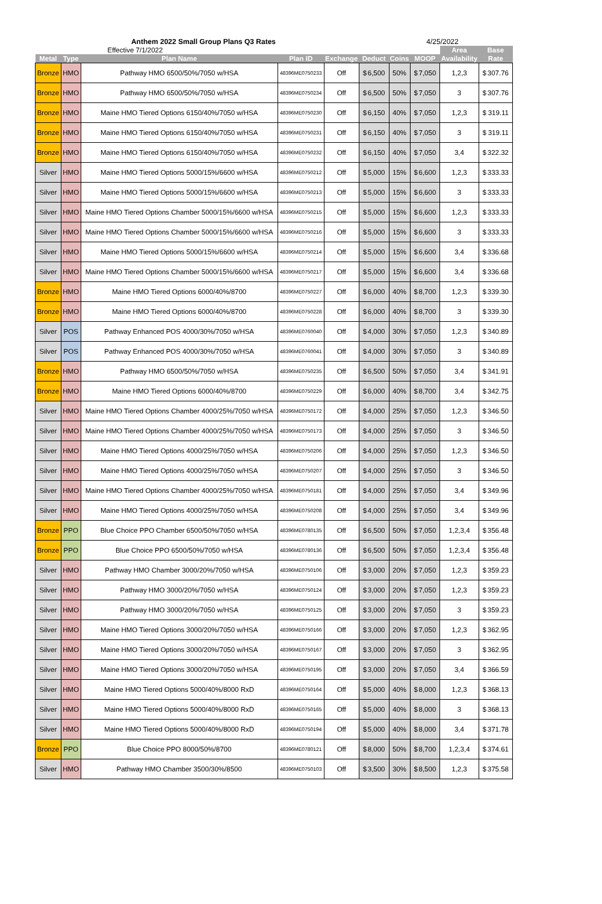Anthem 2022 Small Group Plans Q3 Rates 4/25/2022
| Effective 7/1/2022 | | | | | | | | Area | Base |
| --- | --- | --- | --- | --- | --- | --- | --- | --- | --- |
| Metal | Type | Plan Name | Plan ID | Exchange | Deduct | Coins | MOOP | Availability | Rate |
| Bronze | HMO | Pathway HMO 6500/50%/7050 w/HSA | 48396ME0750233 | Off | $ 6,500 | 50% | $ 7,050 | 1,2,3 | $ 307.76 |
| Bronze | HMO | Pathway HMO 6500/50%/7050 w/HSA | 48396ME0750234 | Off | $ 6,500 | 50% | $ 7,050 | 3 | $ 307.76 |
| Bronze | HMO | Maine HMO Tiered Options 6150/40%/7050 w/HSA | 48396ME0750230 | Off | $ 6,150 | 40% | $ 7,050 | 1,2,3 | $ 319.11 |
| Bronze | HMO | Maine HMO Tiered Options 6150/40%/7050 w/HSA | 48396ME0750231 | Off | $ 6,150 | 40% | $ 7,050 | 3 | $ 319.11 |
| Bronze | HMO | Maine HMO Tiered Options 6150/40%/7050 w/HSA | 48396ME0750232 | Off | $ 6,150 | 40% | $ 7,050 | 3,4 | $ 322.32 |
| Silver | HMO | Maine HMO Tiered Options 5000/15%/6600 w/HSA | 48396ME0750212 | Off | $ 5,000 | 15% | $ 6,600 | 1,2,3 | $ 333.33 |
| Silver | HMO | Maine HMO Tiered Options 5000/15%/6600 w/HSA | 48396ME0750213 | Off | $ 5,000 | 15% | $ 6,600 | 3 | $ 333.33 |
| Silver | HMO | Maine HMO Tiered Options Chamber 5000/15%/6600 w/HSA | 48396ME0750215 | Off | $ 5,000 | 15% | $ 6,600 | 1,2,3 | $ 333.33 |
| Silver | HMO | Maine HMO Tiered Options Chamber 5000/15%/6600 w/HSA | 48396ME0750216 | Off | $ 5,000 | 15% | $ 6,600 | 3 | $ 333.33 |
| Silver | HMO | Maine HMO Tiered Options 5000/15%/6600 w/HSA | 48396ME0750214 | Off | $ 5,000 | 15% | $ 6,600 | 3,4 | $ 336.68 |
| Silver | HMO | Maine HMO Tiered Options Chamber 5000/15%/6600 w/HSA | 48396ME0750217 | Off | $ 5,000 | 15% | $ 6,600 | 3,4 | $ 336.68 |
| Bronze | HMO | Maine HMO Tiered Options 6000/40%/8700 | 48396ME0750227 | Off | $ 6,000 | 40% | $ 8,700 | 1,2,3 | $ 339.30 |
| Bronze | HMO | Maine HMO Tiered Options 6000/40%/8700 | 48396ME0750228 | Off | $ 6,000 | 40% | $ 8,700 | 3 | $ 339.30 |
| Silver | POS | Pathway Enhanced POS 4000/30%/7050 w/HSA | 48396ME0760040 | Off | $ 4,000 | 30% | $ 7,050 | 1,2,3 | $ 340.89 |
| Silver | POS | Pathway Enhanced POS 4000/30%/7050 w/HSA | 48396ME0760041 | Off | $ 4,000 | 30% | $ 7,050 | 3 | $ 340.89 |
| Bronze | HMO | Pathway HMO 6500/50%/7050 w/HSA | 48396ME0750235 | Off | $ 6,500 | 50% | $ 7,050 | 3,4 | $ 341.91 |
| Bronze | HMO | Maine HMO Tiered Options 6000/40%/8700 | 48396ME0750229 | Off | $ 6,000 | 40% | $ 8,700 | 3,4 | $ 342.75 |
| Silver | HMO | Maine HMO Tiered Options Chamber 4000/25%/7050 w/HSA | 48396ME0750172 | Off | $ 4,000 | 25% | $ 7,050 | 1,2,3 | $ 346.50 |
| Silver | HMO | Maine HMO Tiered Options Chamber 4000/25%/7050 w/HSA | 48396ME0750173 | Off | $ 4,000 | 25% | $ 7,050 | 3 | $ 346.50 |
| Silver | HMO | Maine HMO Tiered Options 4000/25%/7050 w/HSA | 48396ME0750206 | Off | $ 4,000 | 25% | $ 7,050 | 1,2,3 | $ 346.50 |
| Silver | HMO | Maine HMO Tiered Options 4000/25%/7050 w/HSA | 48396ME0750207 | Off | $ 4,000 | 25% | $ 7,050 | 3 | $ 346.50 |
| Silver | HMO | Maine HMO Tiered Options Chamber 4000/25%/7050 w/HSA | 48396ME0750181 | Off | $ 4,000 | 25% | $ 7,050 | 3,4 | $ 349.96 |
| Silver | HMO | Maine HMO Tiered Options 4000/25%/7050 w/HSA | 48396ME0750208 | Off | $ 4,000 | 25% | $ 7,050 | 3,4 | $ 349.96 |
| Bronze | PPO | Blue Choice PPO Chamber 6500/50%/7050 w/HSA | 48396ME0780135 | Off | $ 6,500 | 50% | $ 7,050 | 1,2,3,4 | $ 356.48 |
| Bronze | PPO | Blue Choice PPO 6500/50%/7050 w/HSA | 48396ME0780136 | Off | $ 6,500 | 50% | $ 7,050 | 1,2,3,4 | $ 356.48 |
| Silver | HMO | Pathway HMO Chamber 3000/20%/7050 w/HSA | 48396ME0750106 | Off | $ 3,000 | 20% | $ 7,050 | 1,2,3 | $ 359.23 |
| Silver | HMO | Pathway HMO 3000/20%/7050 w/HSA | 48396ME0750124 | Off | $ 3,000 | 20% | $ 7,050 | 1,2,3 | $ 359.23 |
| Silver | HMO | Pathway HMO 3000/20%/7050 w/HSA | 48396ME0750125 | Off | $ 3,000 | 20% | $ 7,050 | 3 | $ 359.23 |
| Silver | HMO | Maine HMO Tiered Options 3000/20%/7050 w/HSA | 48396ME0750166 | Off | $ 3,000 | 20% | $ 7,050 | 1,2,3 | $ 362.95 |
| Silver | HMO | Maine HMO Tiered Options 3000/20%/7050 w/HSA | 48396ME0750167 | Off | $ 3,000 | 20% | $ 7,050 | 3 | $ 362.95 |
| Silver | HMO | Maine HMO Tiered Options 3000/20%/7050 w/HSA | 48396ME0750195 | Off | $ 3,000 | 20% | $ 7,050 | 3,4 | $ 366.59 |
| Silver | HMO | Maine HMO Tiered Options 5000/40%/8000 RxD | 48396ME0750164 | Off | $ 5,000 | 40% | $ 8,000 | 1,2,3 | $ 368.13 |
| Silver | HMO | Maine HMO Tiered Options 5000/40%/8000 RxD | 48396ME0750165 | Off | $ 5,000 | 40% | $ 8,000 | 3 | $ 368.13 |
| Silver | HMO | Maine HMO Tiered Options 5000/40%/8000 RxD | 48396ME0750194 | Off | $ 5,000 | 40% | $ 8,000 | 3,4 | $ 371.78 |
| Bronze | PPO | Blue Choice PPO 8000/50%/8700 | 48396ME0780121 | Off | $ 8,000 | 50% | $ 8,700 | 1,2,3,4 | $ 374.61 |
| Silver | HMO | Pathway HMO Chamber 3500/30%/8500 | 48396ME0750103 | Off | $ 3,500 | 30% | $ 8,500 | 1,2,3 | $ 375.58 |